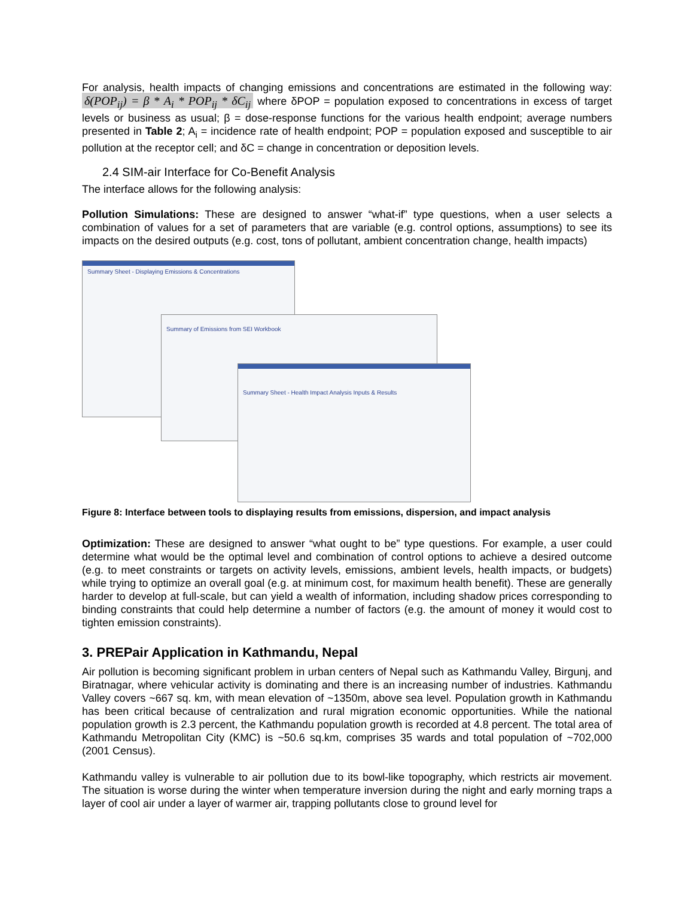For analysis, health impacts of changing emissions and concentrations are estimated in the following way: δ(POP<sub>ij</sub>) = β * A<sub>i</sub> * POP<sub>ij</sub> * δC<sub>ij</sub> where δPOP = population exposed to concentrations in excess of target levels or business as usual; β = dose-response functions for the various health endpoint; average numbers presented in Table 2; A<sub>i</sub> = incidence rate of health endpoint; POP = population exposed and susceptible to air pollution at the receptor cell; and δC = change in concentration or deposition levels.
2.4 SIM-air Interface for Co-Benefit Analysis
The interface allows for the following analysis:
Pollution Simulations: These are designed to answer “what-if” type questions, when a user selects a combination of values for a set of parameters that are variable (e.g. control options, assumptions) to see its impacts on the desired outputs (e.g. cost, tons of pollutant, ambient concentration change, health impacts)
Summary Sheet - Displaying Emissions & Concentrations
Summary of Emissions from SEI Workbook
Summary Sheet - Health Impact Analysis Inputs & Results
Figure 8: Interface between tools to displaying results from emissions, dispersion, and impact analysis
Optimization: These are designed to answer “what ought to be” type questions. For example, a user could determine what would be the optimal level and combination of control options to achieve a desired outcome (e.g. to meet constraints or targets on activity levels, emissions, ambient levels, health impacts, or budgets) while trying to optimize an overall goal (e.g. at minimum cost, for maximum health benefit). These are generally harder to develop at full-scale, but can yield a wealth of information, including shadow prices corresponding to binding constraints that could help determine a number of factors (e.g. the amount of money it would cost to tighten emission constraints).
3. PREPair Application in Kathmandu, Nepal
Air pollution is becoming significant problem in urban centers of Nepal such as Kathmandu Valley, Birgunj, and Biratnagar, where vehicular activity is dominating and there is an increasing number of industries. Kathmandu Valley covers ~667 sq. km, with mean elevation of ~1350m, above sea level. Population growth in Kathmandu has been critical because of centralization and rural migration economic opportunities. While the national population growth is 2.3 percent, the Kathmandu population growth is recorded at 4.8 percent. The total area of Kathmandu Metropolitan City (KMC) is ~50.6 sq.km, comprises 35 wards and total population of ~702,000 (2001 Census).
Kathmandu valley is vulnerable to air pollution due to its bowl-like topography, which restricts air movement. The situation is worse during the winter when temperature inversion during the night and early morning traps a layer of cool air under a layer of warmer air, trapping pollutants close to ground level for